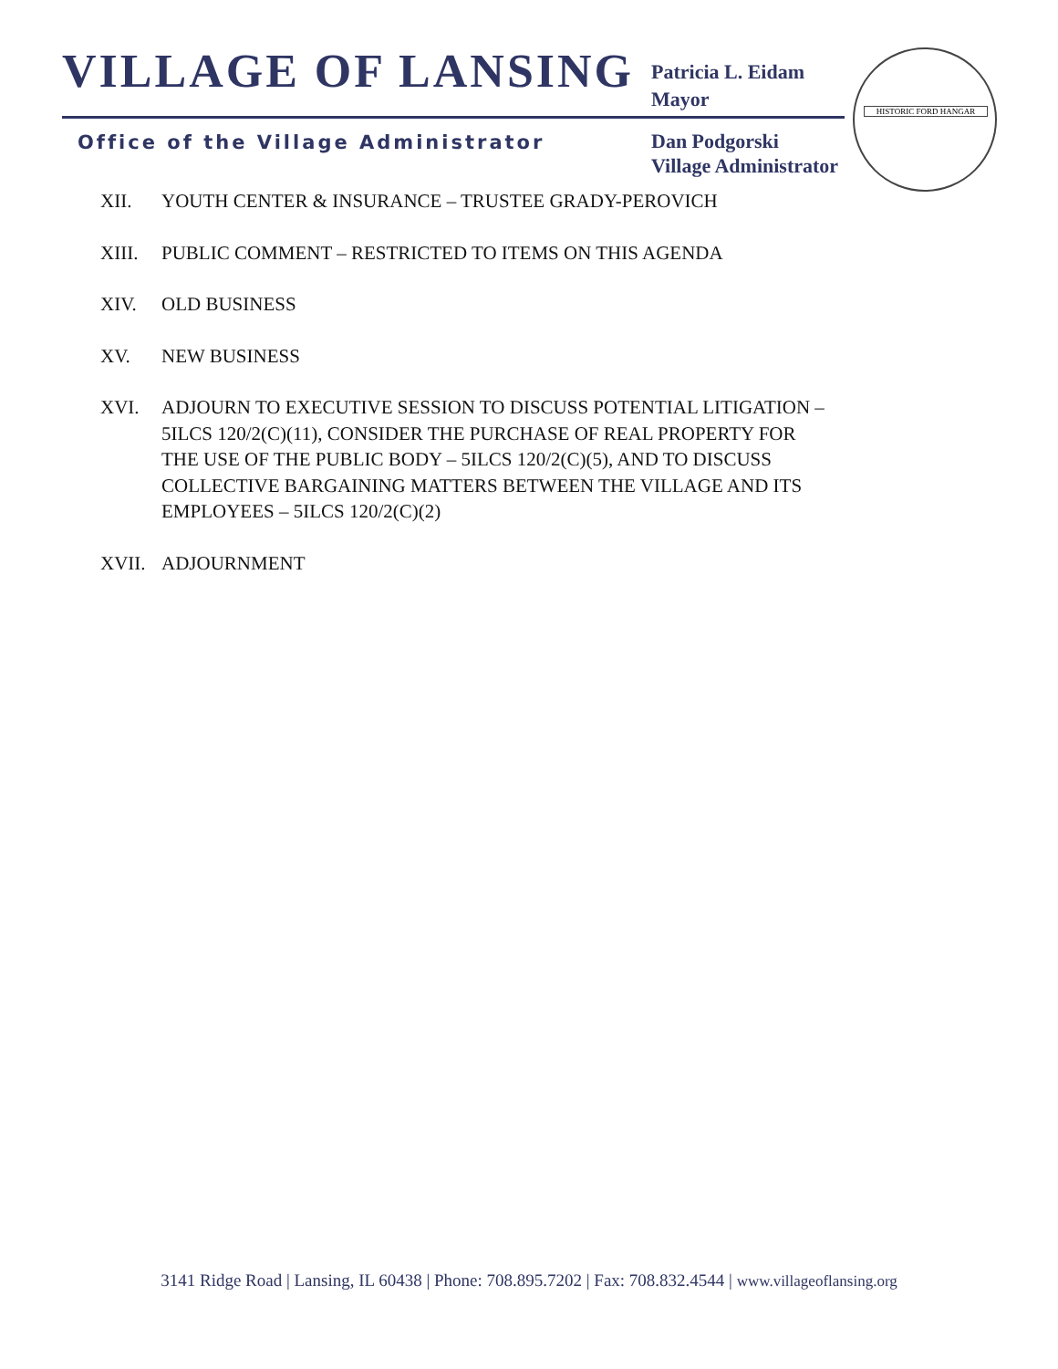VILLAGE OF LANSING
Patricia L. Eidam
Mayor
Office of the Village Administrator
Dan Podgorski
Village Administrator
HISTORIC FORD HANGAR
XII. YOUTH CENTER & INSURANCE – TRUSTEE GRADY-PEROVICH
XIII. PUBLIC COMMENT – RESTRICTED TO ITEMS ON THIS AGENDA
XIV. OLD BUSINESS
XV. NEW BUSINESS
XVI. ADJOURN TO EXECUTIVE SESSION TO DISCUSS POTENTIAL LITIGATION – 5ILCS 120/2(C)(11), CONSIDER THE PURCHASE OF REAL PROPERTY FOR THE USE OF THE PUBLIC BODY – 5ILCS 120/2(C)(5), AND TO DISCUSS COLLECTIVE BARGAINING MATTERS BETWEEN THE VILLAGE AND ITS EMPLOYEES – 5ILCS 120/2(C)(2)
XVII. ADJOURNMENT
3141 Ridge Road | Lansing, IL 60438 | Phone: 708.895.7202 | Fax: 708.832.4544 | www.villageoflansing.org